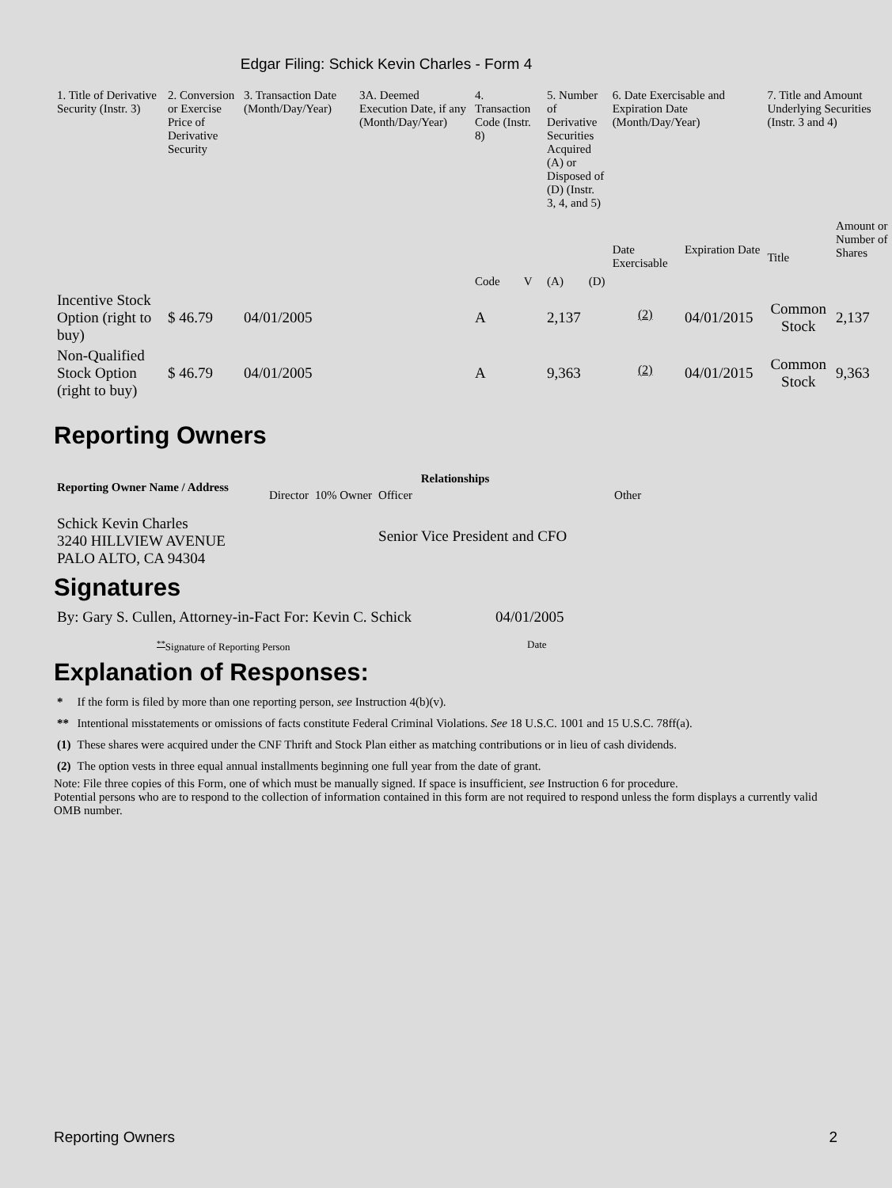Edgar Filing: Schick Kevin Charles - Form 4
| 1. Title of Derivative Security (Instr. 3) | 2. Conversion or Exercise Price of Derivative Security | 3. Transaction Date (Month/Day/Year) | 3A. Deemed Execution Date, if any (Month/Day/Year) | 4. Transaction Code (Instr. 8) | | 5. Number of Derivative Securities Acquired (A) or Disposed of (D) (Instr. 3, 4, and 5) | | 6. Date Exercisable and Expiration Date (Month/Day/Year) | | 7. Title and Amount Underlying Securities (Instr. 3 and 4) | |
| --- | --- | --- | --- | --- | --- | --- | --- | --- | --- | --- | --- |
| | | | | Code | V | (A) | (D) | Date Exercisable | Expiration Date | Title | Amount or Number of Shares |
| Incentive Stock Option (right to buy) | $ 46.79 | 04/01/2005 | | A | | 2,137 | | <sup>(2)</sup> | 04/01/2015 | Common Stock | 2,137 |
| Non-Qualified Stock Option (right to buy) | $ 46.79 | 04/01/2005 | | A | | 9,363 | | <sup>(2)</sup> | 04/01/2015 | Common Stock | 9,363 |
Reporting Owners
| Reporting Owner Name / Address | Relationships | | | |
| --- | --- | --- | --- | --- |
| | Director | 10% Owner | Officer | Other |
| Schick Kevin Charles 3240 HILLVIEW AVENUE PALO ALTO, CA 94304 | | | Senior Vice President and CFO | |
Signatures
| By: Gary S. Cullen, Attorney-in-Fact For: Kevin C. Schick | 04/01/2005 |
| <sup>**</sup> Signature of Reporting Person | Date |
Explanation of Responses:
| * | If the form is filed by more than one reporting person, see Instruction 4(b)(v). |
| ** | Intentional misstatements or omissions of facts constitute Federal Criminal Violations. See 18 U.S.C. 1001 and 15 U.S.C. 78ff(a). |
| (1) | These shares were acquired under the CNF Thrift and Stock Plan either as matching contributions or in lieu of cash dividends. |
| (2) | The option vests in three equal annual installments beginning one full year from the date of grant. |
Note: File three copies of this Form, one of which must be manually signed. If space is insufficient, see Instruction 6 for procedure.
Potential persons who are to respond to the collection of information contained in this form are not required to respond unless the form displays a currently valid OMB number.
Reporting Owners 2